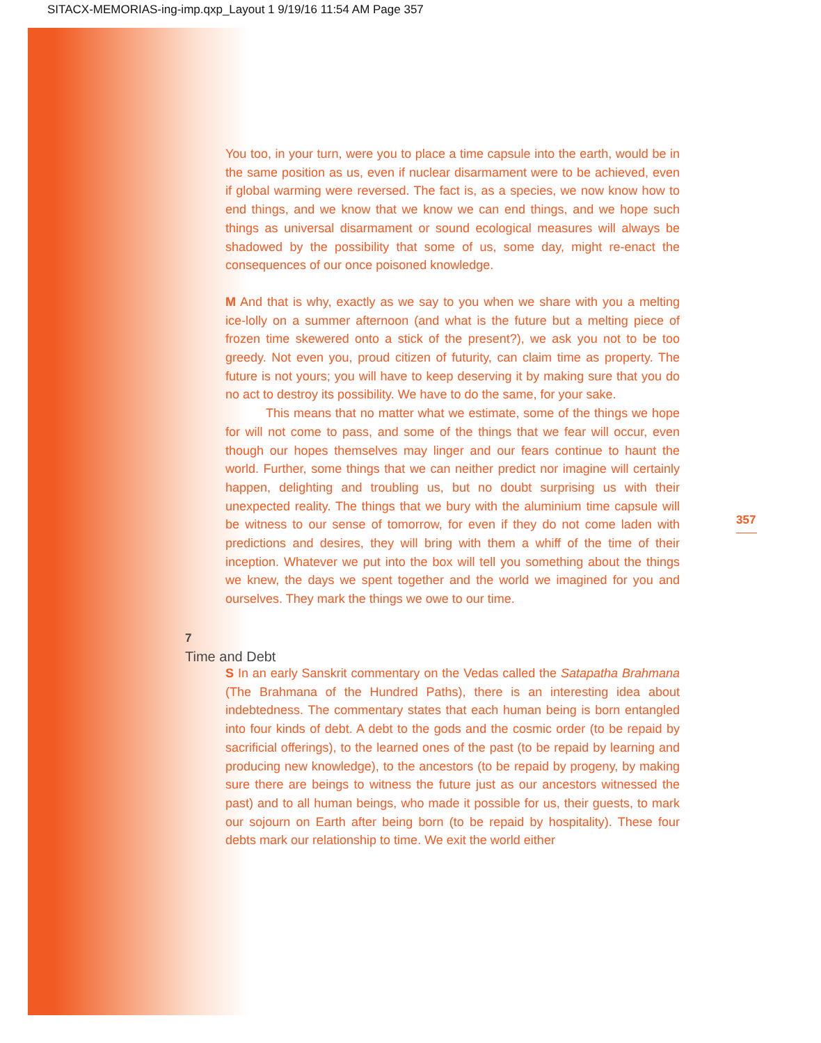SITACX-MEMORIAS-ing-imp.qxp_Layout 1 9/19/16 11:54 AM Page 357
You too, in your turn, were you to place a time capsule into the earth, would be in the same position as us, even if nuclear disarmament were to be achieved, even if global warming were reversed. The fact is, as a species, we now know how to end things, and we know that we know we can end things, and we hope such things as universal disarmament or sound ecological measures will always be shadowed by the possibility that some of us, some day, might re-enact the consequences of our once poisoned knowledge.
M And that is why, exactly as we say to you when we share with you a melting ice-lolly on a summer afternoon (and what is the future but a melting piece of frozen time skewered onto a stick of the present?), we ask you not to be too greedy. Not even you, proud citizen of futurity, can claim time as property. The future is not yours; you will have to keep deserving it by making sure that you do no act to destroy its possibility. We have to do the same, for your sake.
This means that no matter what we estimate, some of the things we hope for will not come to pass, and some of the things that we fear will occur, even though our hopes themselves may linger and our fears continue to haunt the world. Further, some things that we can neither predict nor imagine will certainly happen, delighting and troubling us, but no doubt surprising us with their unexpected reality. The things that we bury with the aluminium time capsule will be witness to our sense of tomorrow, for even if they do not come laden with predictions and desires, they will bring with them a whiff of the time of their inception. Whatever we put into the box will tell you something about the things we knew, the days we spent together and the world we imagined for you and ourselves. They mark the things we owe to our time.
7
Time and Debt
S In an early Sanskrit commentary on the Vedas called the Satapatha Brahmana (The Brahmana of the Hundred Paths), there is an interesting idea about indebtedness. The commentary states that each human being is born entangled into four kinds of debt. A debt to the gods and the cosmic order (to be repaid by sacrificial offerings), to the learned ones of the past (to be repaid by learning and producing new knowledge), to the ancestors (to be repaid by progeny, by making sure there are beings to witness the future just as our ancestors witnessed the past) and to all human beings, who made it possible for us, their guests, to mark our sojourn on Earth after being born (to be repaid by hospitality). These four debts mark our relationship to time. We exit the world either
357